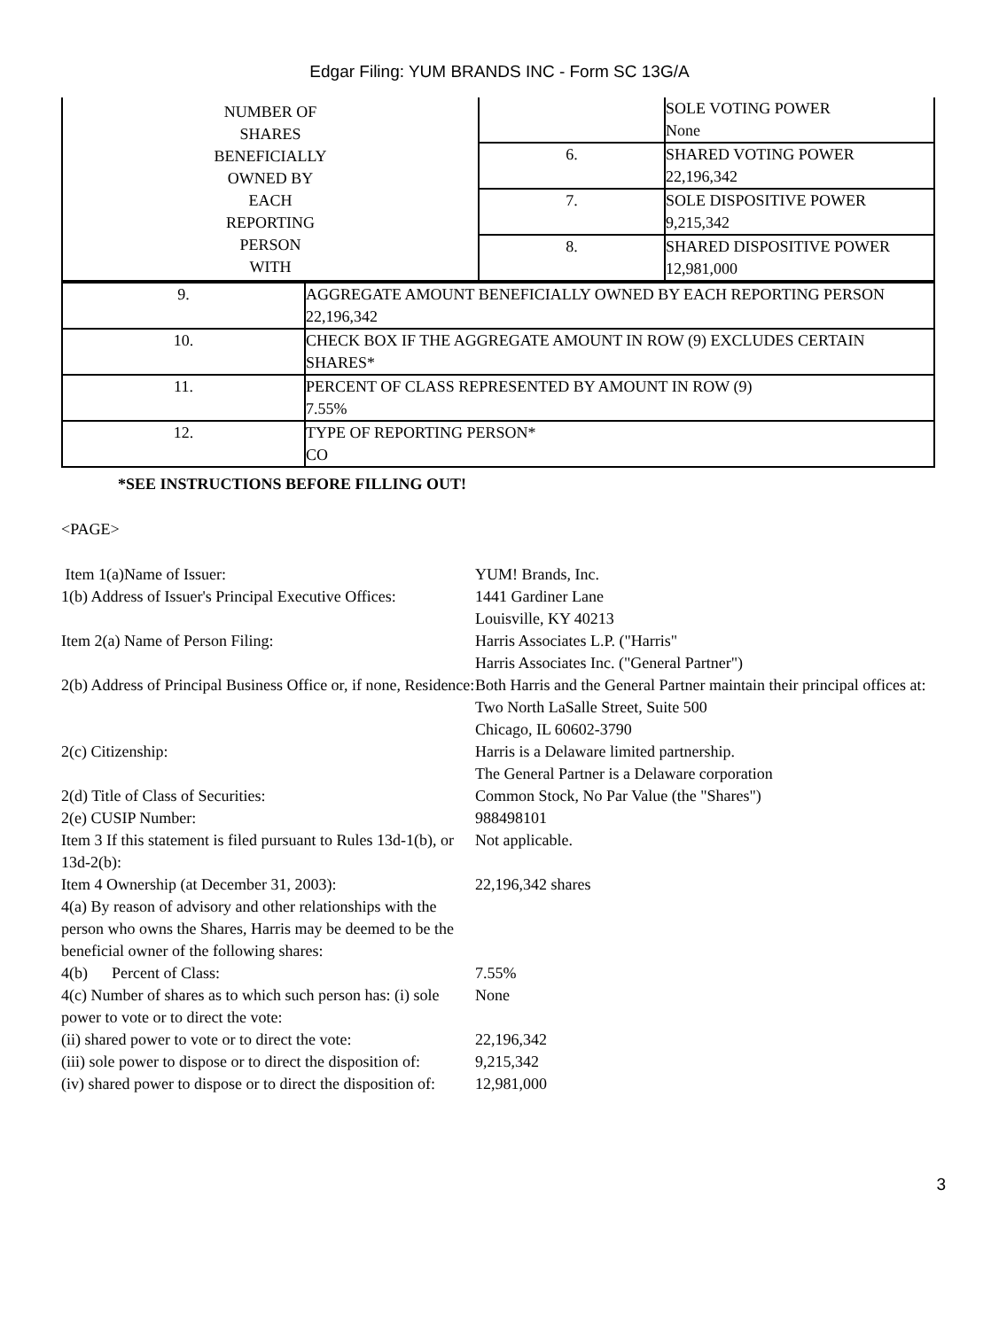Edgar Filing: YUM BRANDS INC - Form SC 13G/A
| NUMBER OF SHARES BENEFICIALLY OWNED BY EACH REPORTING PERSON WITH | | SOLE VOTING POWER None |
| | 6. | SHARED VOTING POWER 22,196,342 |
| | 7. | SOLE DISPOSITIVE POWER 9,215,342 |
| | 8. | SHARED DISPOSITIVE POWER 12,981,000 |
| 9. | AGGREGATE AMOUNT BENEFICIALLY OWNED BY EACH REPORTING PERSON 22,196,342 |
| 10. | CHECK BOX IF THE AGGREGATE AMOUNT IN ROW (9) EXCLUDES CERTAIN SHARES* |
| 11. | PERCENT OF CLASS REPRESENTED BY AMOUNT IN ROW (9) 7.55% |
| 12. | TYPE OF REPORTING PERSON* CO |
*SEE INSTRUCTIONS BEFORE FILLING OUT!
<PAGE>
| Item 1(a)Name of Issuer: | YUM! Brands, Inc. |
| 1(b) Address of Issuer's Principal Executive Offices: | 1441 Gardiner Lane Louisville, KY 40213 |
| Item 2(a) Name of Person Filing: | Harris Associates L.P. ("Harris" Harris Associates Inc. ("General Partner") |
| 2(b) Address of Principal Business Office or, if none, Residence: | Both Harris and the General Partner maintain their principal offices at: Two North LaSalle Street, Suite 500 Chicago, IL 60602-3790 |
| 2(c) Citizenship: | Harris is a Delaware limited partnership. The General Partner is a Delaware corporation |
| 2(d) Title of Class of Securities: | Common Stock, No Par Value (the "Shares") |
| 2(e) CUSIP Number: | 988498101 |
| Item 3 If this statement is filed pursuant to Rules 13d-1(b), or 13d-2(b): | Not applicable. |
| Item 4 Ownership (at December 31, 2003): | 22,196,342 shares |
| 4(a) By reason of advisory and other relationships with the person who owns the Shares, Harris may be deemed to be the beneficial owner of the following shares: | |
| 4(b) Percent of Class: | 7.55% |
| 4(c) Number of shares as to which such person has: (i) sole power to vote or to direct the vote: | None |
| (ii) shared power to vote or to direct the vote: | 22,196,342 |
| (iii) sole power to dispose or to direct the disposition of: | 9,215,342 |
| (iv) shared power to dispose or to direct the disposition of: | 12,981,000 |
3